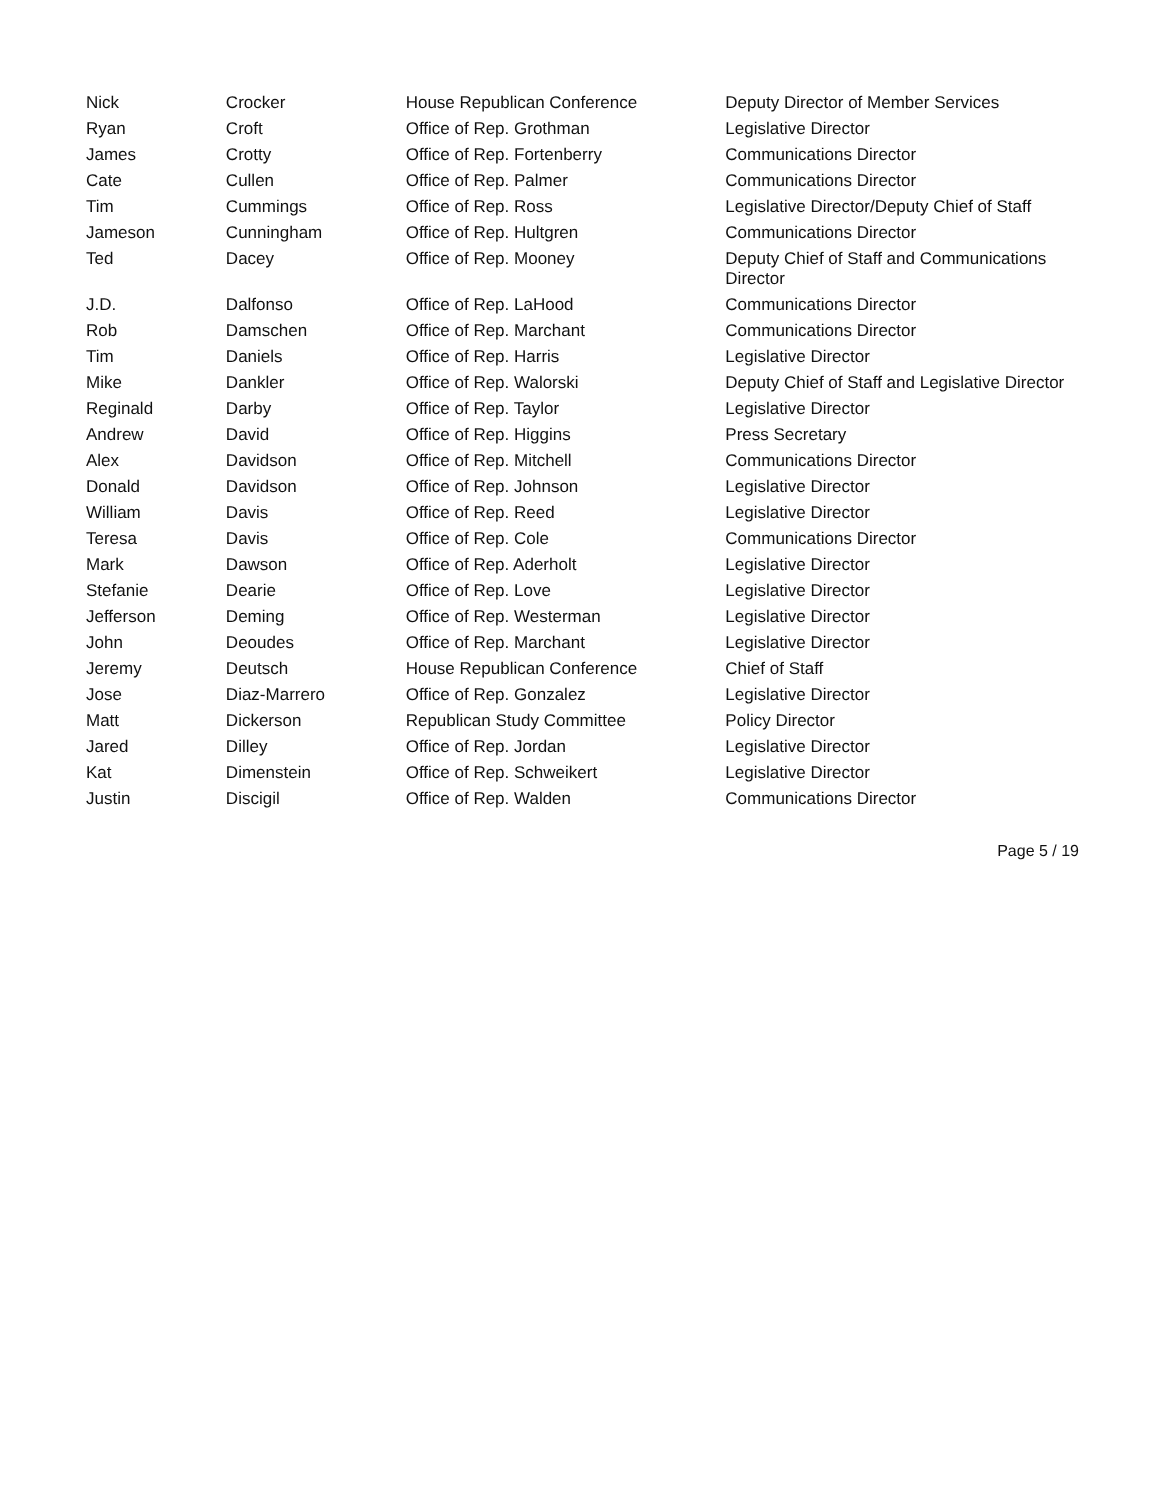| Nick | Crocker | House Republican Conference | Deputy Director of Member Services |
| Ryan | Croft | Office of Rep. Grothman | Legislative Director |
| James | Crotty | Office of Rep. Fortenberry | Communications Director |
| Cate | Cullen | Office of Rep. Palmer | Communications Director |
| Tim | Cummings | Office of Rep. Ross | Legislative Director/Deputy Chief of Staff |
| Jameson | Cunningham | Office of Rep. Hultgren | Communications Director |
| Ted | Dacey | Office of Rep. Mooney | Deputy Chief of Staff and Communications Director |
| J.D. | Dalfonso | Office of Rep. LaHood | Communications Director |
| Rob | Damschen | Office of Rep. Marchant | Communications Director |
| Tim | Daniels | Office of Rep. Harris | Legislative Director |
| Mike | Dankler | Office of Rep. Walorski | Deputy Chief of Staff and Legislative Director |
| Reginald | Darby | Office of Rep. Taylor | Legislative Director |
| Andrew | David | Office of Rep. Higgins | Press Secretary |
| Alex | Davidson | Office of Rep. Mitchell | Communications Director |
| Donald | Davidson | Office of Rep. Johnson | Legislative Director |
| William | Davis | Office of Rep. Reed | Legislative Director |
| Teresa | Davis | Office of Rep. Cole | Communications Director |
| Mark | Dawson | Office of Rep. Aderholt | Legislative Director |
| Stefanie | Dearie | Office of Rep. Love | Legislative Director |
| Jefferson | Deming | Office of Rep. Westerman | Legislative Director |
| John | Deoudes | Office of Rep. Marchant | Legislative Director |
| Jeremy | Deutsch | House Republican Conference | Chief of Staff |
| Jose | Diaz-Marrero | Office of Rep. Gonzalez | Legislative Director |
| Matt | Dickerson | Republican Study Committee | Policy Director |
| Jared | Dilley | Office of Rep. Jordan | Legislative Director |
| Kat | Dimenstein | Office of Rep. Schweikert | Legislative Director |
| Justin | Discigil | Office of Rep. Walden | Communications Director |
Page 5 / 19